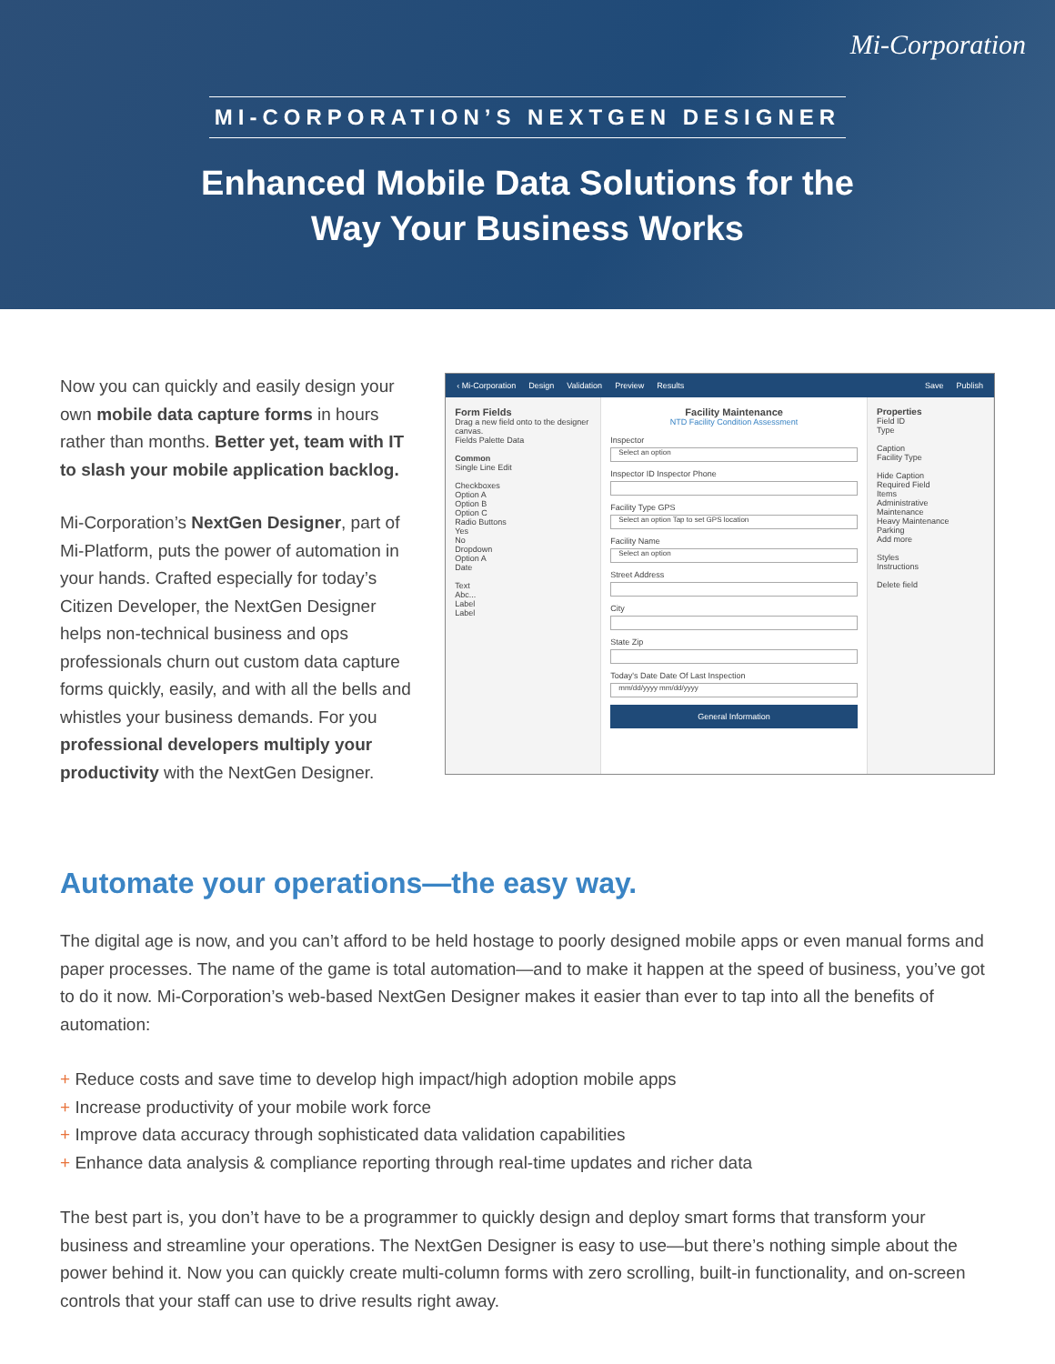Mi-Corporation
MI-CORPORATION’S NEXTGEN DESIGNER
Enhanced Mobile Data Solutions for the
Way Your Business Works
Now you can quickly and easily design your own mobile data capture forms in hours rather than months. Better yet, team with IT to slash your mobile application backlog.
Mi-Corporation’s NextGen Designer, part of Mi-Platform, puts the power of automation in your hands. Crafted especially for today’s Citizen Developer, the NextGen Designer helps non-technical business and ops professionals churn out custom data capture forms quickly, easily, and with all the bells and whistles your business demands. For you professional developers multiply your productivity with the NextGen Designer.
‹ Mi-Corporation Design Validation Preview Results Save Publish
Form Fields
Drag a new field onto to the designer canvas.
Fields Palette Data
Common
Single Line Edit
Checkboxes
Option A
Option B
Option C
Radio Buttons
Yes
No
Dropdown
Option A
Date
Text
Abc...
Label
Label
Facility Maintenance
NTD Facility Condition Assessment
Inspector
Select an option
Inspector ID Inspector Phone
Facility Type GPS
Select an option Tap to set GPS location
Facility Name
Select an option
Street Address
City
State Zip
Today's Date Date Of Last Inspection
mm/dd/yyyy mm/dd/yyyy
General Information
Properties
Field ID
Type
Caption
Facility Type
Hide Caption
Required Field
Items
Administrative
Maintenance
Heavy Maintenance
Parking
Add more
Styles
Instructions
Delete field
Automate your operations—the easy way.
The digital age is now, and you can’t afford to be held hostage to poorly designed mobile apps or even manual forms and paper processes. The name of the game is total automation—and to make it happen at the speed of business, you’ve got to do it now. Mi-Corporation’s web-based NextGen Designer makes it easier than ever to tap into all the benefits of automation:
+ Reduce costs and save time to develop high impact/high adoption mobile apps
+ Increase productivity of your mobile work force
+ Improve data accuracy through sophisticated data validation capabilities
+ Enhance data analysis & compliance reporting through real-time updates and richer data
The best part is, you don’t have to be a programmer to quickly design and deploy smart forms that transform your business and streamline your operations. The NextGen Designer is easy to use—but there’s nothing simple about the power behind it. Now you can quickly create multi-column forms with zero scrolling, built-in functionality, and on-screen controls that your staff can use to drive results right away.